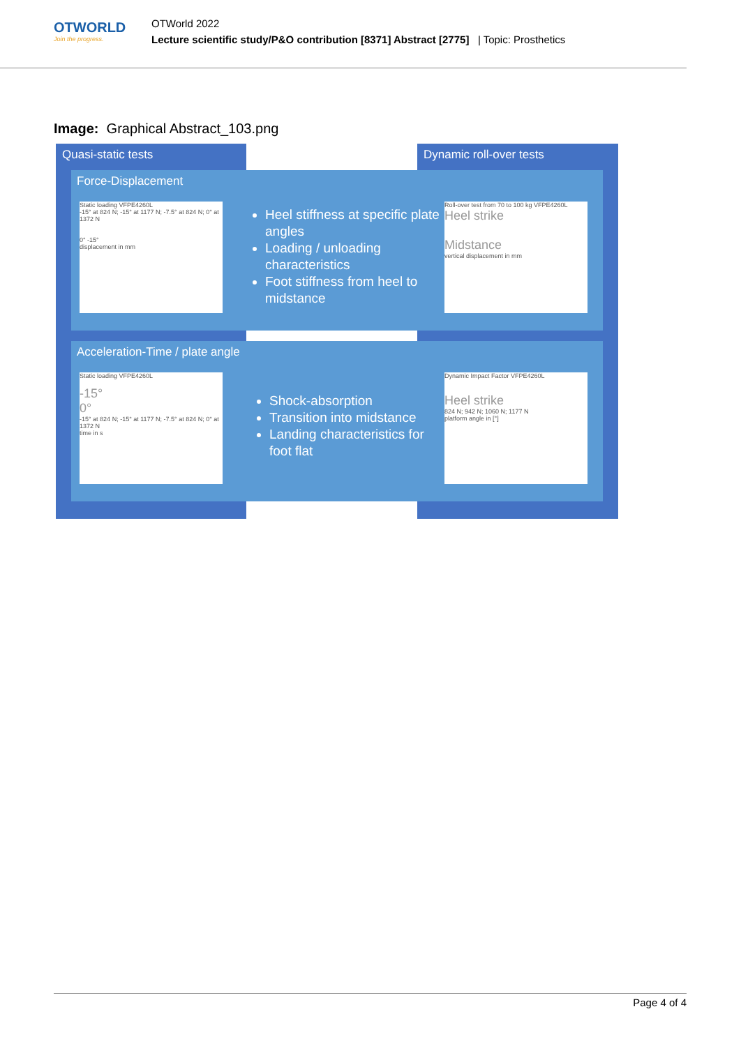OTWORLD
Join the progress.
OTWorld 2022
Lecture scientific study/P&O contribution [8371] Abstract [2775] | Topic: Prosthetics
Image: Graphical Abstract_103.png
Quasi-static tests Dynamic roll-over tests
Force-Displacement
Static loading VFPE4260L
-15° at 824 N; -15° at 1177 N; -7.5° at 824 N; 0° at 1372 N
0° -15°
displacement in mm
Heel stiffness at specific plate angles
Loading / unloading characteristics
Foot stiffness from heel to midstance
Roll-over test from 70 to 100 kg VFPE4260L
Heel strike
Midstance
vertical displacement in mm
Acceleration-Time / plate angle
Static loading VFPE4260L
-15°
0°
-15° at 824 N; -15° at 1177 N; -7.5° at 824 N; 0° at 1372 N
time in s
Shock-absorption
Transition into midstance
Landing characteristics for foot flat
Dynamic Impact Factor VFPE4260L
Heel strike
824 N; 942 N; 1060 N; 1177 N
platform angle in [°]
Page 4 of 4